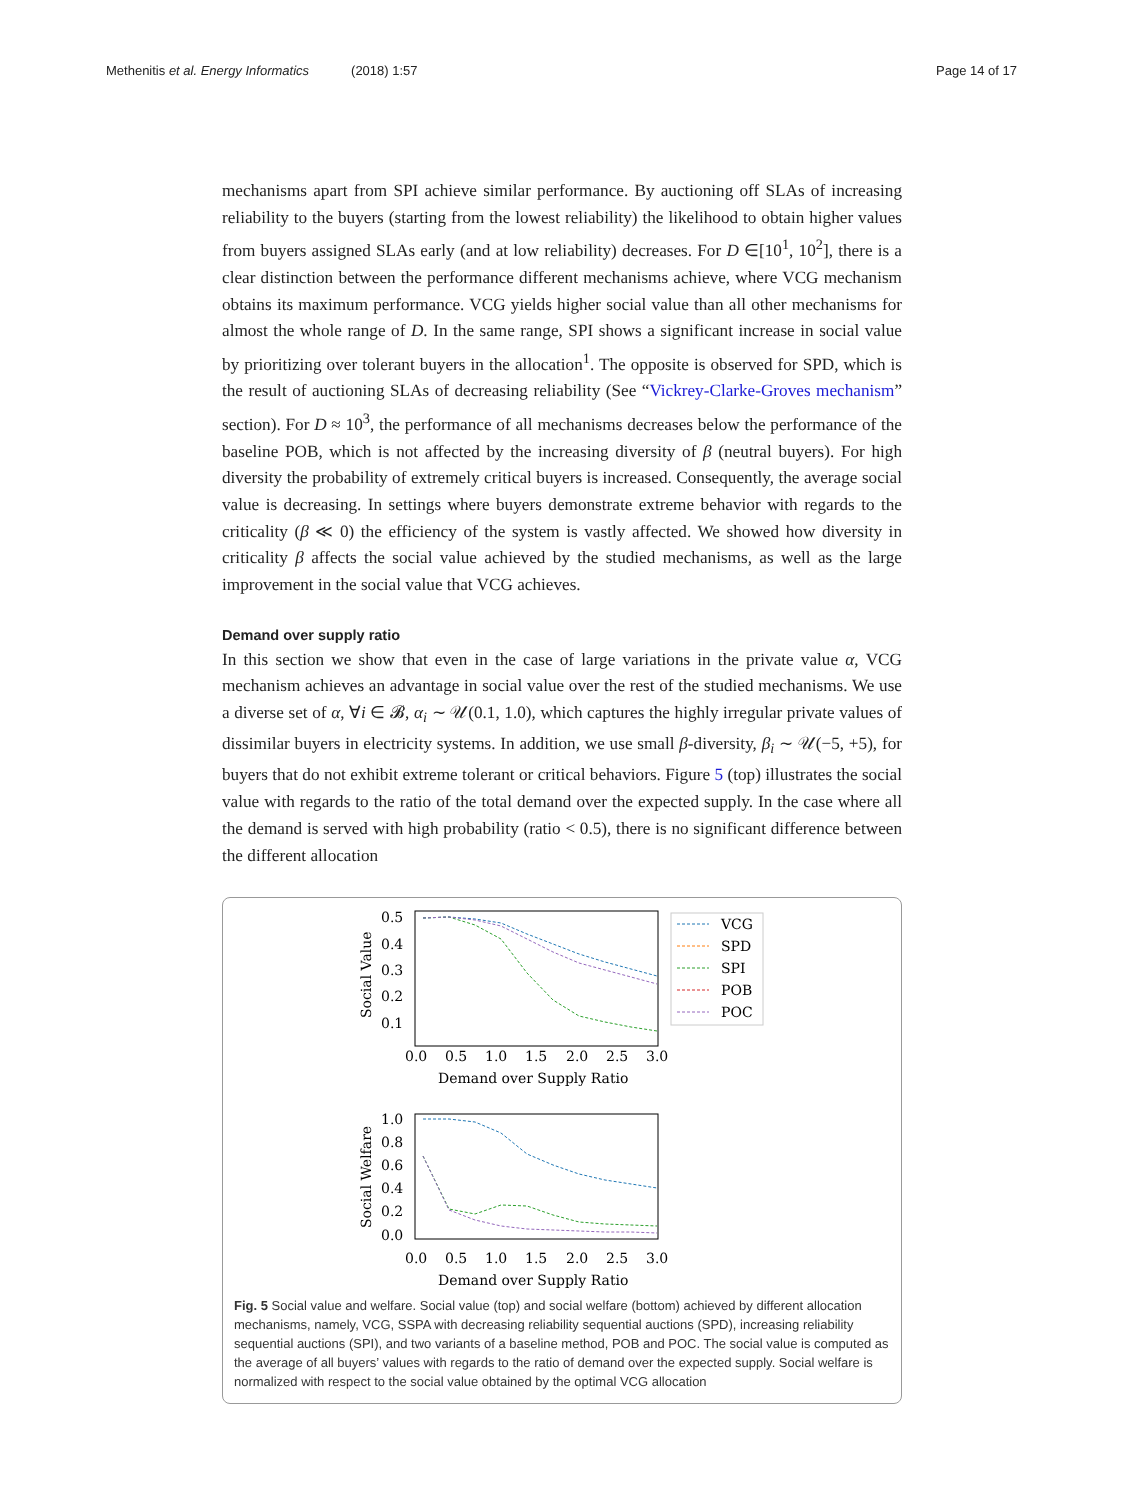Methenitis et al. Energy Informatics (2018) 1:57 Page 14 of 17
mechanisms apart from SPI achieve similar performance. By auctioning off SLAs of increasing reliability to the buyers (starting from the lowest reliability) the likelihood to obtain higher values from buyers assigned SLAs early (and at low reliability) decreases. For D ∈[10<sup>1</sup>, 10<sup>2</sup>], there is a clear distinction between the performance different mechanisms achieve, where VCG mechanism obtains its maximum performance. VCG yields higher social value than all other mechanisms for almost the whole range of D. In the same range, SPI shows a significant increase in social value by prioritizing over tolerant buyers in the allocation<sup>1</sup>. The opposite is observed for SPD, which is the result of auctioning SLAs of decreasing reliability (See “Vickrey-Clarke-Groves mechanism” section). For D ≈ 10<sup>3</sup>, the performance of all mechanisms decreases below the performance of the baseline POB, which is not affected by the increasing diversity of β (neutral buyers). For high diversity the probability of extremely critical buyers is increased. Consequently, the average social value is decreasing. In settings where buyers demonstrate extreme behavior with regards to the criticality (β ≪ 0) the efficiency of the system is vastly affected. We showed how diversity in criticality β affects the social value achieved by the studied mechanisms, as well as the large improvement in the social value that VCG achieves.
Demand over supply ratio
In this section we show that even in the case of large variations in the private value α, VCG mechanism achieves an advantage in social value over the rest of the studied mechanisms. We use a diverse set of α, ∀i ∈ 𝓑, α<sub>i</sub> ∼ 𝒰(0.1, 1.0), which captures the highly irregular private values of dissimilar buyers in electricity systems. In addition, we use small β-diversity, β<sub>i</sub> ∼ 𝒰(−5, +5), for buyers that do not exhibit extreme tolerant or critical behaviors. Figure 5 (top) illustrates the social value with regards to the ratio of the total demand over the expected supply. In the case where all the demand is served with high probability (ratio < 0.5), there is no significant difference between the different allocation
0.5
0.4
0.3
0.2
0.1
0.0
0.5
1.0
1.5
2.0
2.5
3.0
Demand over Supply Ratio
Social Value
VCG
SPD
SPI
POB
POC
1.0
0.8
0.6
0.4
0.2
0.0
0.0
0.5
1.0
1.5
2.0
2.5
3.0
Demand over Supply Ratio
Social Welfare
Fig. 5 Social value and welfare. Social value (top) and social welfare (bottom) achieved by different allocation mechanisms, namely, VCG, SSPA with decreasing reliability sequential auctions (SPD), increasing reliability sequential auctions (SPI), and two variants of a baseline method, POB and POC. The social value is computed as the average of all buyers’ values with regards to the ratio of demand over the expected supply. Social welfare is normalized with respect to the social value obtained by the optimal VCG allocation